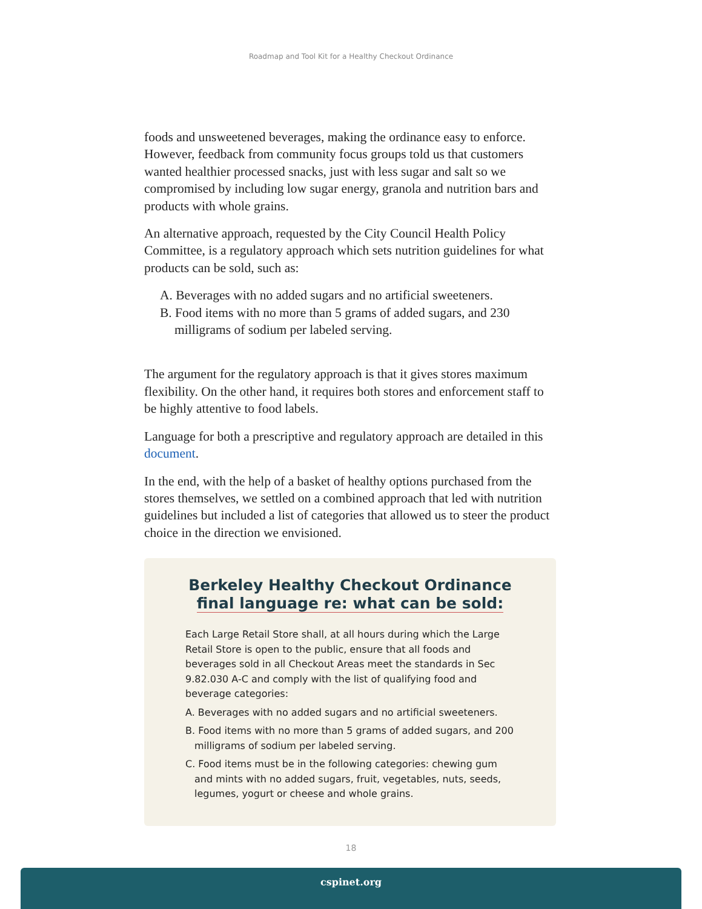Roadmap and Tool Kit for a Healthy Checkout Ordinance
foods and unsweetened beverages, making the ordinance easy to enforce. However, feedback from community focus groups told us that customers wanted healthier processed snacks, just with less sugar and salt so we compromised by including low sugar energy, granola and nutrition bars and products with whole grains.
An alternative approach, requested by the City Council Health Policy Committee, is a regulatory approach which sets nutrition guidelines for what products can be sold, such as:
A. Beverages with no added sugars and no artificial sweeteners.
B. Food items with no more than 5 grams of added sugars, and 230 milligrams of sodium per labeled serving.
The argument for the regulatory approach is that it gives stores maximum flexibility. On the other hand, it requires both stores and enforcement staff to be highly attentive to food labels.
Language for both a prescriptive and regulatory approach are detailed in this document.
In the end, with the help of a basket of healthy options purchased from the stores themselves, we settled on a combined approach that led with nutrition guidelines but included a list of categories that allowed us to steer the product choice in the direction we envisioned.
Berkeley Healthy Checkout Ordinance
final language re: what can be sold:
Each Large Retail Store shall, at all hours during which the Large Retail Store is open to the public, ensure that all foods and beverages sold in all Checkout Areas meet the standards in Sec 9.82.030 A-C and comply with the list of qualifying food and beverage categories:
A. Beverages with no added sugars and no artificial sweeteners.
B. Food items with no more than 5 grams of added sugars, and 200 milligrams of sodium per labeled serving.
C. Food items must be in the following categories: chewing gum and mints with no added sugars, fruit, vegetables, nuts, seeds, legumes, yogurt or cheese and whole grains.
18
cspinet.org